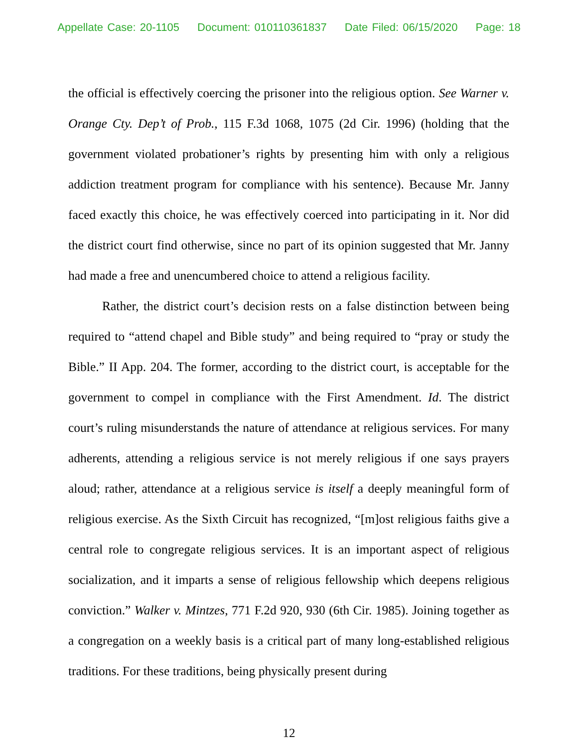Appellate Case: 20-1105 Document: 010110361837 Date Filed: 06/15/2020 Page: 18
the official is effectively coercing the prisoner into the religious option. See Warner v. Orange Cty. Dep’t of Prob., 115 F.3d 1068, 1075 (2d Cir. 1996) (holding that the government violated probationer’s rights by presenting him with only a religious addiction treatment program for compliance with his sentence). Because Mr. Janny faced exactly this choice, he was effectively coerced into participating in it. Nor did the district court find otherwise, since no part of its opinion suggested that Mr. Janny had made a free and unencumbered choice to attend a religious facility.
Rather, the district court’s decision rests on a false distinction between being required to “attend chapel and Bible study” and being required to “pray or study the Bible.” II App. 204. The former, according to the district court, is acceptable for the government to compel in compliance with the First Amendment. Id. The district court’s ruling misunderstands the nature of attendance at religious services. For many adherents, attending a religious service is not merely religious if one says prayers aloud; rather, attendance at a religious service is itself a deeply meaningful form of religious exercise. As the Sixth Circuit has recognized, “[m]ost religious faiths give a central role to congregate religious services. It is an important aspect of religious socialization, and it imparts a sense of religious fellowship which deepens religious conviction.” Walker v. Mintzes, 771 F.2d 920, 930 (6th Cir. 1985). Joining together as a congregation on a weekly basis is a critical part of many long-established religious traditions. For these traditions, being physically present during
12